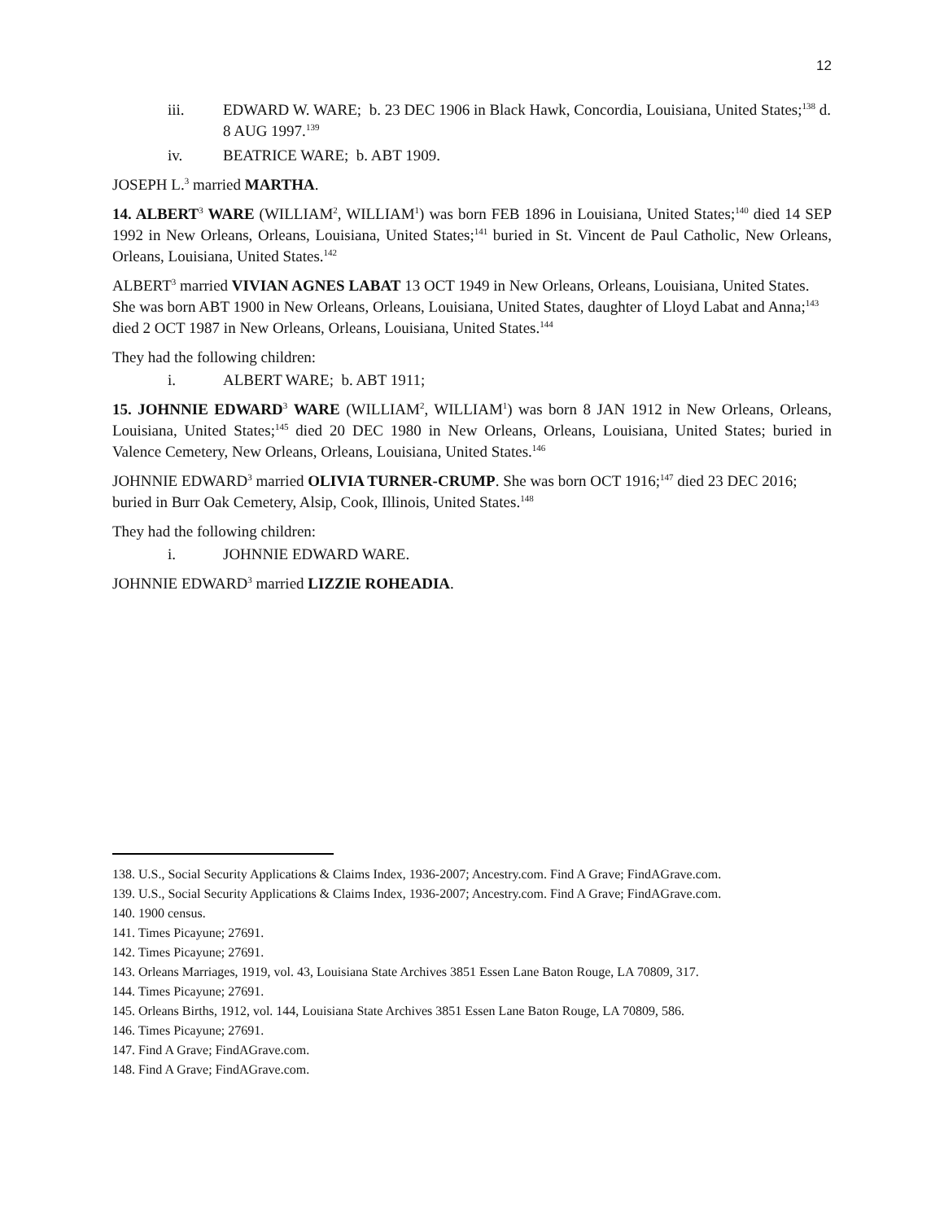12
iii. EDWARD W. WARE; b. 23 DEC 1906 in Black Hawk, Concordia, Louisiana, United States;<sup>138</sup> d. 8 AUG 1997.<sup>139</sup>
iv. BEATRICE WARE; b. ABT 1909.
JOSEPH L.<sup>3</sup> married MARTHA.
14. ALBERT<sup>3</sup> WARE (WILLIAM<sup>2</sup>, WILLIAM<sup>1</sup>) was born FEB 1896 in Louisiana, United States;<sup>140</sup> died 14 SEP 1992 in New Orleans, Orleans, Louisiana, United States;<sup>141</sup> buried in St. Vincent de Paul Catholic, New Orleans, Orleans, Louisiana, United States.<sup>142</sup>
ALBERT<sup>3</sup> married VIVIAN AGNES LABAT 13 OCT 1949 in New Orleans, Orleans, Louisiana, United States. She was born ABT 1900 in New Orleans, Orleans, Louisiana, United States, daughter of Lloyd Labat and Anna;<sup>143</sup> died 2 OCT 1987 in New Orleans, Orleans, Louisiana, United States.<sup>144</sup>
They had the following children:
i. ALBERT WARE; b. ABT 1911;
15. JOHNNIE EDWARD<sup>3</sup> WARE (WILLIAM<sup>2</sup>, WILLIAM<sup>1</sup>) was born 8 JAN 1912 in New Orleans, Orleans, Louisiana, United States;<sup>145</sup> died 20 DEC 1980 in New Orleans, Orleans, Louisiana, United States; buried in Valence Cemetery, New Orleans, Orleans, Louisiana, United States.<sup>146</sup>
JOHNNIE EDWARD<sup>3</sup> married OLIVIA TURNER-CRUMP. She was born OCT 1916;<sup>147</sup> died 23 DEC 2016; buried in Burr Oak Cemetery, Alsip, Cook, Illinois, United States.<sup>148</sup>
They had the following children:
i. JOHNNIE EDWARD WARE.
JOHNNIE EDWARD<sup>3</sup> married LIZZIE ROHEADIA.
138. U.S., Social Security Applications & Claims Index, 1936-2007; Ancestry.com. Find A Grave; FindAGrave.com.
139. U.S., Social Security Applications & Claims Index, 1936-2007; Ancestry.com. Find A Grave; FindAGrave.com.
140. 1900 census.
141. Times Picayune; 27691.
142. Times Picayune; 27691.
143. Orleans Marriages, 1919, vol. 43, Louisiana State Archives 3851 Essen Lane Baton Rouge, LA 70809, 317.
144. Times Picayune; 27691.
145. Orleans Births, 1912, vol. 144, Louisiana State Archives 3851 Essen Lane Baton Rouge, LA 70809, 586.
146. Times Picayune; 27691.
147. Find A Grave; FindAGrave.com.
148. Find A Grave; FindAGrave.com.